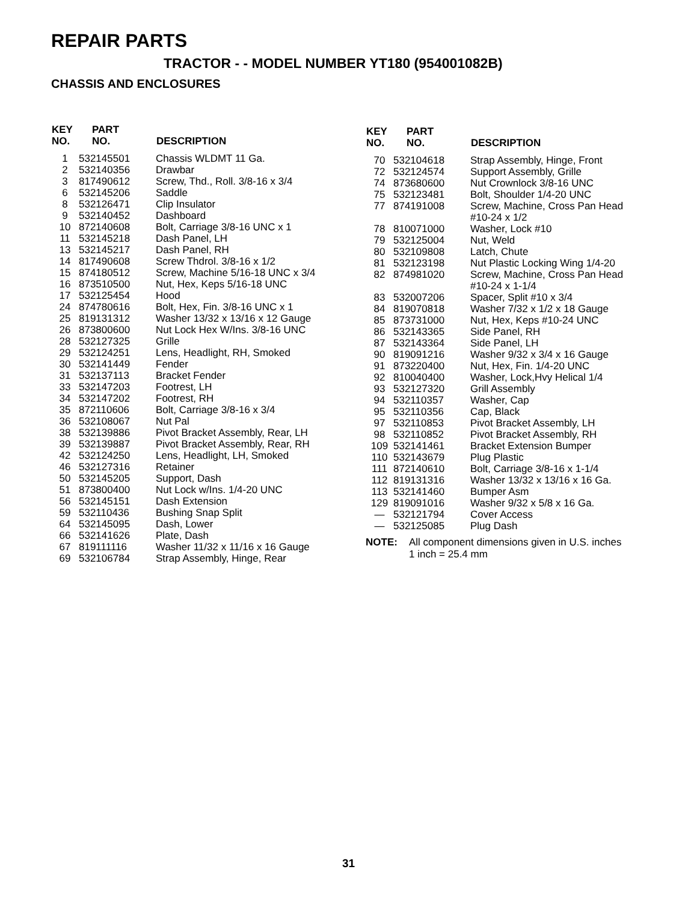REPAIR PARTS
TRACTOR - - MODEL NUMBER YT180 (954001082B)
CHASSIS AND ENCLOSURES
| KEY NO. | PART NO. | DESCRIPTION |
| --- | --- | --- |
| 1 | 532145501 | Chassis WLDMT 11 Ga. |
| 2 | 532140356 | Drawbar |
| 3 | 817490612 | Screw, Thd., Roll. 3/8-16 x 3/4 |
| 6 | 532145206 | Saddle |
| 8 | 532126471 | Clip Insulator |
| 9 | 532140452 | Dashboard |
| 10 | 872140608 | Bolt, Carriage 3/8-16 UNC x 1 |
| 11 | 532145218 | Dash Panel, LH |
| 13 | 532145217 | Dash Panel, RH |
| 14 | 817490608 | Screw Thdrol. 3/8-16 x 1/2 |
| 15 | 874180512 | Screw, Machine 5/16-18 UNC x 3/4 |
| 16 | 873510500 | Nut, Hex, Keps 5/16-18 UNC |
| 17 | 532125454 | Hood |
| 24 | 874780616 | Bolt, Hex, Fin. 3/8-16 UNC x 1 |
| 25 | 819131312 | Washer 13/32 x 13/16 x 12 Gauge |
| 26 | 873800600 | Nut Lock Hex W/Ins. 3/8-16 UNC |
| 28 | 532127325 | Grille |
| 29 | 532124251 | Lens, Headlight, RH, Smoked |
| 30 | 532141449 | Fender |
| 31 | 532137113 | Bracket Fender |
| 33 | 532147203 | Footrest, LH |
| 34 | 532147202 | Footrest, RH |
| 35 | 872110606 | Bolt, Carriage 3/8-16 x 3/4 |
| 36 | 532108067 | Nut Pal |
| 38 | 532139886 | Pivot Bracket Assembly, Rear, LH |
| 39 | 532139887 | Pivot Bracket Assembly, Rear, RH |
| 42 | 532124250 | Lens, Headlight, LH, Smoked |
| 46 | 532127316 | Retainer |
| 50 | 532145205 | Support, Dash |
| 51 | 873800400 | Nut Lock w/Ins. 1/4-20 UNC |
| 56 | 532145151 | Dash Extension |
| 59 | 532110436 | Bushing Snap Split |
| 64 | 532145095 | Dash, Lower |
| 66 | 532141626 | Plate, Dash |
| 67 | 819111116 | Washer 11/32 x 11/16 x 16 Gauge |
| 69 | 532106784 | Strap Assembly, Hinge, Rear |
| KEY NO. | PART NO. | DESCRIPTION |
| --- | --- | --- |
| 70 | 532104618 | Strap Assembly, Hinge, Front |
| 72 | 532124574 | Support Assembly, Grille |
| 74 | 873680600 | Nut Crownlock 3/8-16 UNC |
| 75 | 532123481 | Bolt, Shoulder 1/4-20 UNC |
| 77 | 874191008 | Screw, Machine, Cross Pan Head #10-24 x 1/2 |
| 78 | 810071000 | Washer, Lock #10 |
| 79 | 532125004 | Nut, Weld |
| 80 | 532109808 | Latch, Chute |
| 81 | 532123198 | Nut Plastic Locking Wing 1/4-20 |
| 82 | 874981020 | Screw, Machine, Cross Pan Head #10-24 x 1-1/4 |
| 83 | 532007206 | Spacer, Split #10 x 3/4 |
| 84 | 819070818 | Washer 7/32 x 1/2 x 18 Gauge |
| 85 | 873731000 | Nut, Hex, Keps #10-24 UNC |
| 86 | 532143365 | Side Panel, RH |
| 87 | 532143364 | Side Panel, LH |
| 90 | 819091216 | Washer 9/32 x 3/4 x 16 Gauge |
| 91 | 873220400 | Nut, Hex, Fin. 1/4-20 UNC |
| 92 | 810040400 | Washer, Lock,Hvy Helical 1/4 |
| 93 | 532127320 | Grill Assembly |
| 94 | 532110357 | Washer, Cap |
| 95 | 532110356 | Cap, Black |
| 97 | 532110853 | Pivot Bracket Assembly, LH |
| 98 | 532110852 | Pivot Bracket Assembly, RH |
| 109 | 532141461 | Bracket Extension Bumper |
| 110 | 532143679 | Plug Plastic |
| 111 | 872140610 | Bolt, Carriage 3/8-16 x 1-1/4 |
| 112 | 819131316 | Washer 13/32 x 13/16 x 16 Ga. |
| 113 | 532141460 | Bumper Asm |
| 129 | 819091016 | Washer 9/32 x 5/8 x 16 Ga. |
| — | 532121794 | Cover Access |
| — | 532125085 | Plug Dash |
NOTE: All component dimensions given in U.S. inches
1 inch = 25.4 mm
31